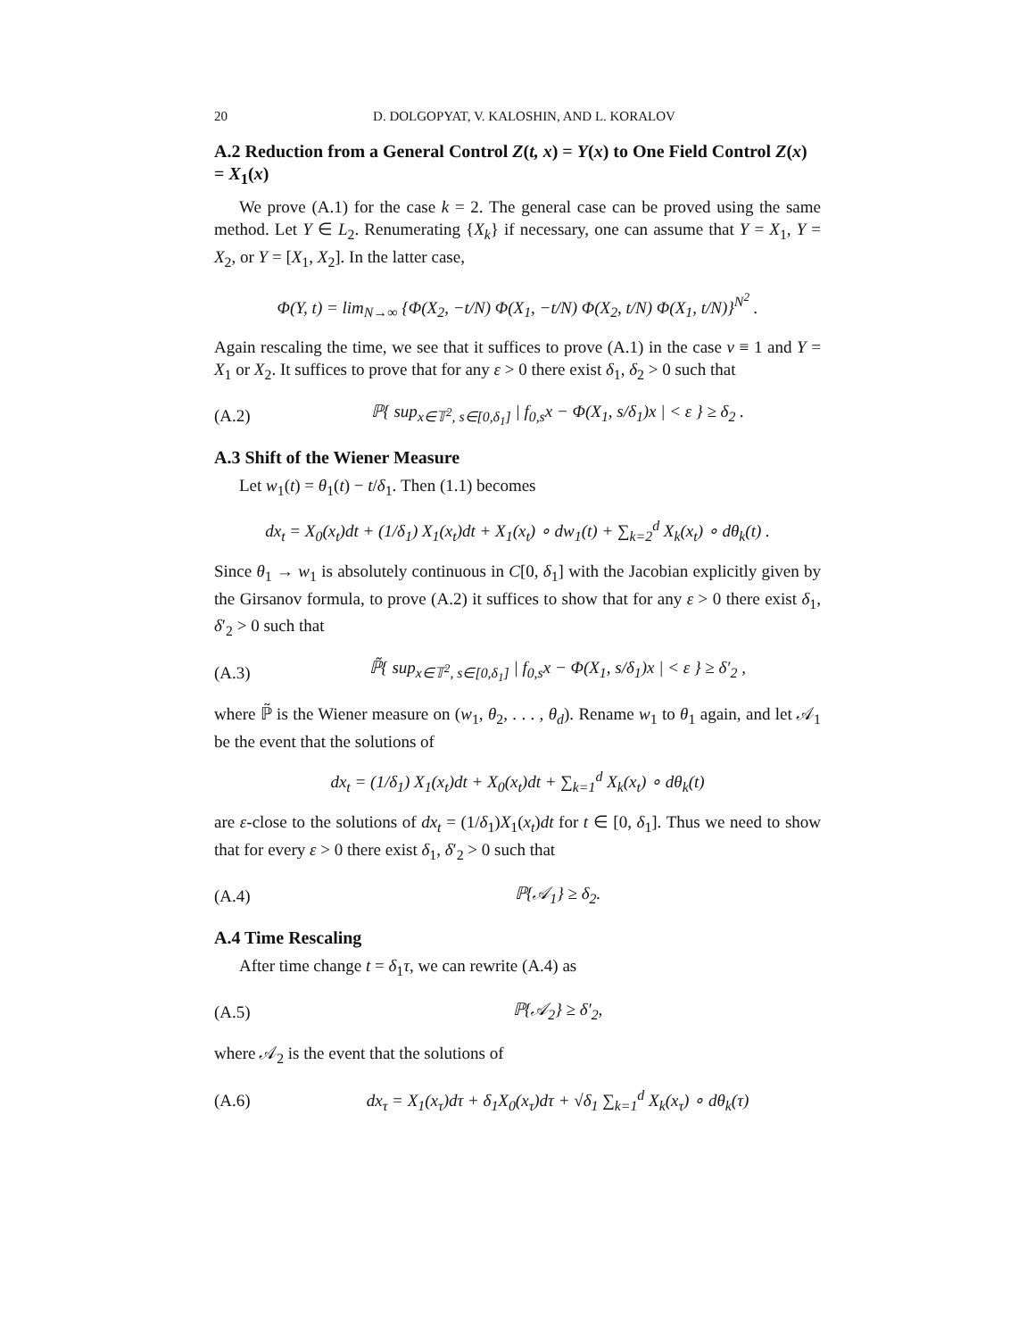20 D. DOLGOPYAT, V. KALOSHIN, AND L. KORALOV
A.2 Reduction from a General Control Z(t, x) = Y(x) to One Field Control Z(x) = X<sub>1</sub>(x)
We prove (A.1) for the case k = 2. The general case can be proved using the same method. Let Y ∈ L<sub>2</sub>. Renumerating {X<sub>k</sub>} if necessary, one can assume that Y = X<sub>1</sub>, Y = X<sub>2</sub>, or Y = [X<sub>1</sub>, X<sub>2</sub>]. In the latter case,
Φ(Y, t) = lim<sub>N→∞</sub> {Φ(X<sub>2</sub>, −t/N) Φ(X<sub>1</sub>, −t/N) Φ(X<sub>2</sub>, t/N) Φ(X<sub>1</sub>, t/N)}<sup>N<sup>2</sup></sup> .
Again rescaling the time, we see that it suffices to prove (A.1) in the case v ≡ 1 and Y = X<sub>1</sub> or X<sub>2</sub>. It suffices to prove that for any ε > 0 there exist δ<sub>1</sub>, δ<sub>2</sub> > 0 such that
(A.2) ℙ{ sup<sub>x∈𝕋<sup>2</sup>, s∈[0,δ<sub>1</sub>]</sub> | f<sub>0,s</sub>x − Φ(X<sub>1</sub>, s/δ<sub>1</sub>)x | < ε } ≥ δ<sub>2</sub> .
A.3 Shift of the Wiener Measure
Let w<sub>1</sub>(t) = θ<sub>1</sub>(t) − t/δ<sub>1</sub>. Then (1.1) becomes
dx<sub>t</sub> = X<sub>0</sub>(x<sub>t</sub>)dt + (1/δ<sub>1</sub>) X<sub>1</sub>(x<sub>t</sub>)dt + X<sub>1</sub>(x<sub>t</sub>) ∘ dw<sub>1</sub>(t) + ∑<sub>k=2</sub><sup>d</sup> X<sub>k</sub>(x<sub>t</sub>) ∘ dθ<sub>k</sub>(t) .
Since θ<sub>1</sub> → w<sub>1</sub> is absolutely continuous in C[0, δ<sub>1</sub>] with the Jacobian explicitly given by the Girsanov formula, to prove (A.2) it suffices to show that for any ε > 0 there exist δ<sub>1</sub>, δ′<sub>2</sub> > 0 such that
(A.3) ℙ̃{ sup<sub>x∈𝕋<sup>2</sup>, s∈[0,δ<sub>1</sub>]</sub> | f<sub>0,s</sub>x − Φ(X<sub>1</sub>, s/δ<sub>1</sub>)x | < ε } ≥ δ′<sub>2</sub> ,
where ℙ̃ is the Wiener measure on (w<sub>1</sub>, θ<sub>2</sub>, . . . , θ<sub>d</sub>). Rename w<sub>1</sub> to θ<sub>1</sub> again, and let 𝒜<sub>1</sub> be the event that the solutions of
dx<sub>t</sub> = (1/δ<sub>1</sub>) X<sub>1</sub>(x<sub>t</sub>)dt + X<sub>0</sub>(x<sub>t</sub>)dt + ∑<sub>k=1</sub><sup>d</sup> X<sub>k</sub>(x<sub>t</sub>) ∘ dθ<sub>k</sub>(t)
are ε-close to the solutions of dx<sub>t</sub> = (1/δ<sub>1</sub>)X<sub>1</sub>(x<sub>t</sub>)dt for t ∈ [0, δ<sub>1</sub>]. Thus we need to show that for every ε > 0 there exist δ<sub>1</sub>, δ′<sub>2</sub> > 0 such that
(A.4) ℙ{𝒜<sub>1</sub>} ≥ δ<sub>2</sub>.
A.4 Time Rescaling
After time change t = δ<sub>1</sub>τ, we can rewrite (A.4) as
(A.5) ℙ{𝒜<sub>2</sub>} ≥ δ′<sub>2</sub>,
where 𝒜<sub>2</sub> is the event that the solutions of
(A.6) dx<sub>τ</sub> = X<sub>1</sub>(x<sub>τ</sub>)dτ + δ<sub>1</sub>X<sub>0</sub>(x<sub>τ</sub>)dτ + √δ<sub>1</sub> ∑<sub>k=1</sub><sup>d</sup> X<sub>k</sub>(x<sub>τ</sub>) ∘ dθ<sub>k</sub>(τ)